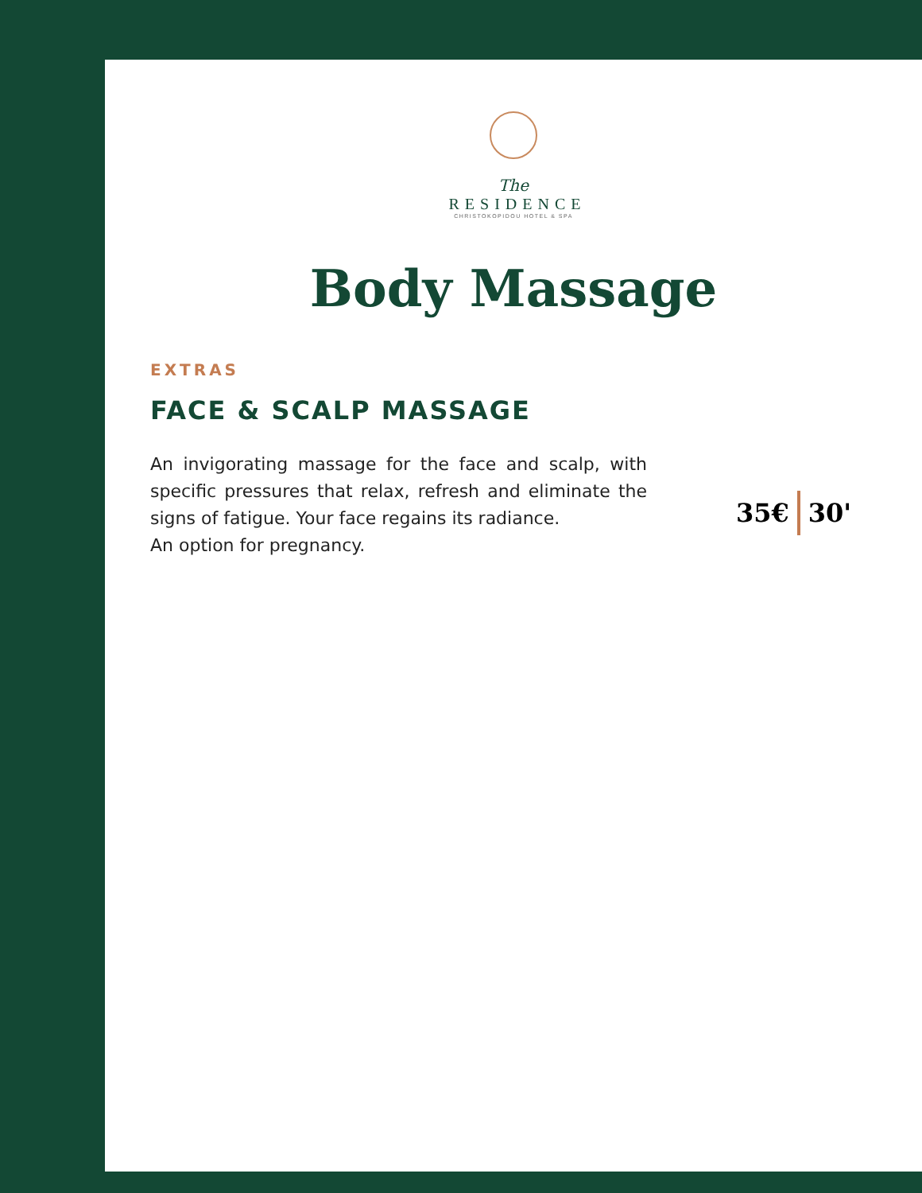The
RESIDENCE
CHRISTOKOPIDOU HOTEL & SPA
Body Massage
EXTRAS
FACE & SCALP MASSAGE
An invigorating massage for the face and scalp, with specific pressures that relax, refresh and eliminate the signs of fatigue. Your face regains its radiance.
An option for pregnancy.
35€ 30'